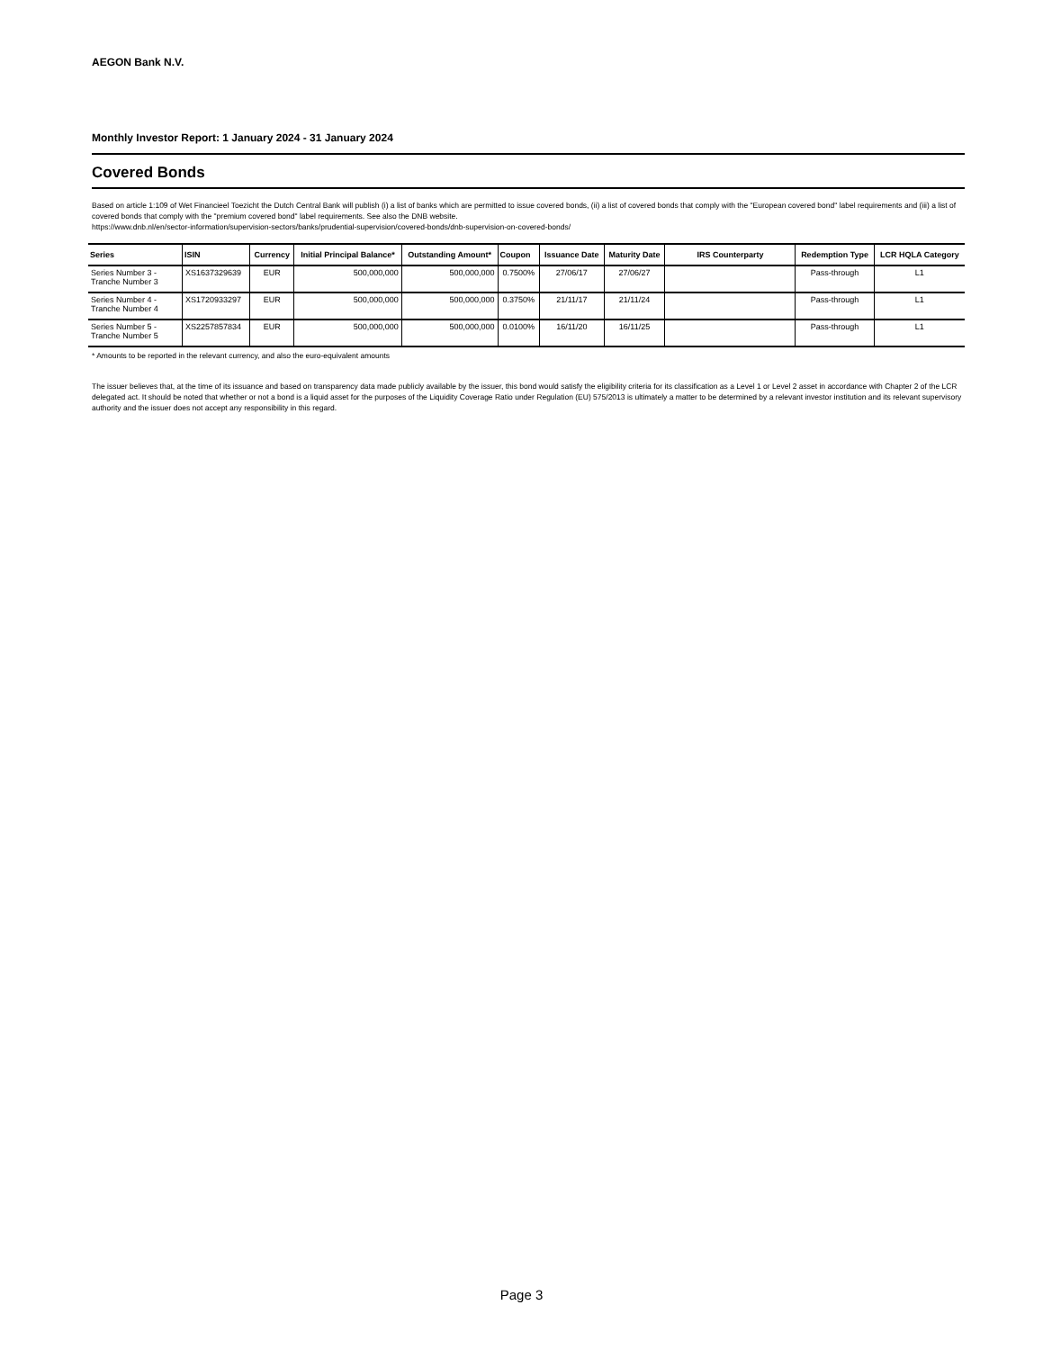AEGON Bank N.V.
Monthly Investor Report: 1 January 2024 - 31 January 2024
Covered Bonds
Based on article 1:109 of Wet Financieel Toezicht the Dutch Central Bank will publish (i) a list of banks which are permitted to issue covered bonds, (ii) a list of covered bonds that comply with the "European covered bond" label requirements and (iii) a list of covered bonds that comply with the "premium covered bond" label requirements. See also the DNB website.
https://www.dnb.nl/en/sector-information/supervision-sectors/banks/prudential-supervision/covered-bonds/dnb-supervision-on-covered-bonds/
| Series | ISIN | Currency | Initial Principal Balance* | Outstanding Amount* | Coupon | Issuance Date | Maturity Date | IRS Counterparty | Redemption Type | LCR HQLA Category |
| --- | --- | --- | --- | --- | --- | --- | --- | --- | --- | --- |
| Series Number 3 - Tranche Number 3 | XS1637329639 | EUR | 500,000,000 | 500,000,000 | 0.7500% | 27/06/17 | 27/06/27 | | Pass-through | L1 |
| Series Number 4 - Tranche Number 4 | XS1720933297 | EUR | 500,000,000 | 500,000,000 | 0.3750% | 21/11/17 | 21/11/24 | | Pass-through | L1 |
| Series Number 5 - Tranche Number 5 | XS2257857834 | EUR | 500,000,000 | 500,000,000 | 0.0100% | 16/11/20 | 16/11/25 | | Pass-through | L1 |
* Amounts to be reported in the relevant currency, and also the euro-equivalent amounts
The issuer believes that, at the time of its issuance and based on transparency data made publicly available by the issuer, this bond would satisfy the eligibility criteria for its classification as a Level 1 or Level 2 asset in accordance with Chapter 2 of the LCR delegated act. It should be noted that whether or not a bond is a liquid asset for the purposes of the Liquidity Coverage Ratio under Regulation (EU) 575/2013 is ultimately a matter to be determined by a relevant investor institution and its relevant supervisory authority and the issuer does not accept any responsibility in this regard.
Page 3